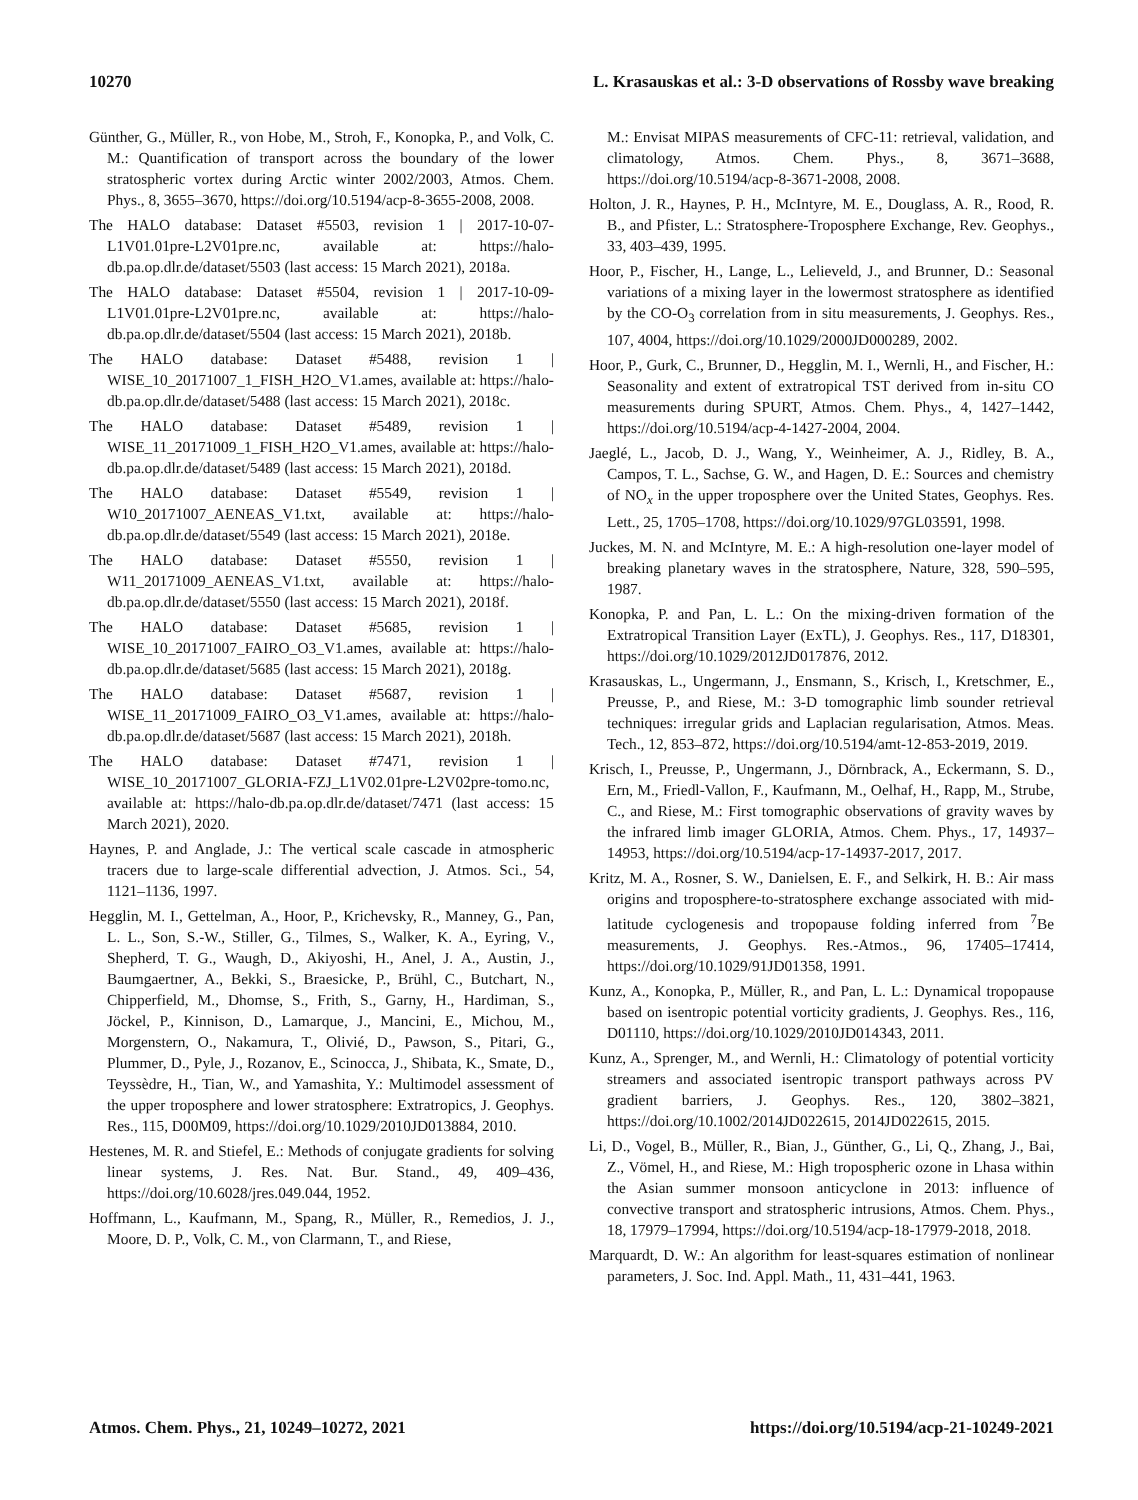10270 L. Krasauskas et al.: 3-D observations of Rossby wave breaking
Günther, G., Müller, R., von Hobe, M., Stroh, F., Konopka, P., and Volk, C. M.: Quantification of transport across the boundary of the lower stratospheric vortex during Arctic winter 2002/2003, Atmos. Chem. Phys., 8, 3655–3670, https://doi.org/10.5194/acp-8-3655-2008, 2008.
The HALO database: Dataset #5503, revision 1 | 2017-10-07-L1V01.01pre-L2V01pre.nc, available at: https://halo-db.pa.op.dlr.de/dataset/5503 (last access: 15 March 2021), 2018a.
The HALO database: Dataset #5504, revision 1 | 2017-10-09-L1V01.01pre-L2V01pre.nc, available at: https://halo-db.pa.op.dlr.de/dataset/5504 (last access: 15 March 2021), 2018b.
The HALO database: Dataset #5488, revision 1 | WISE_10_20171007_1_FISH_H2O_V1.ames, available at: https://halo-db.pa.op.dlr.de/dataset/5488 (last access: 15 March 2021), 2018c.
The HALO database: Dataset #5489, revision 1 | WISE_11_20171009_1_FISH_H2O_V1.ames, available at: https://halo-db.pa.op.dlr.de/dataset/5489 (last access: 15 March 2021), 2018d.
The HALO database: Dataset #5549, revision 1 | W10_20171007_AENEAS_V1.txt, available at: https://halo-db.pa.op.dlr.de/dataset/5549 (last access: 15 March 2021), 2018e.
The HALO database: Dataset #5550, revision 1 | W11_20171009_AENEAS_V1.txt, available at: https://halo-db.pa.op.dlr.de/dataset/5550 (last access: 15 March 2021), 2018f.
The HALO database: Dataset #5685, revision 1 | WISE_10_20171007_FAIRO_O3_V1.ames, available at: https://halo-db.pa.op.dlr.de/dataset/5685 (last access: 15 March 2021), 2018g.
The HALO database: Dataset #5687, revision 1 | WISE_11_20171009_FAIRO_O3_V1.ames, available at: https://halo-db.pa.op.dlr.de/dataset/5687 (last access: 15 March 2021), 2018h.
The HALO database: Dataset #7471, revision 1 | WISE_10_20171007_GLORIA-FZJ_L1V02.01pre-L2V02pre-tomo.nc, available at: https://halo-db.pa.op.dlr.de/dataset/7471 (last access: 15 March 2021), 2020.
Haynes, P. and Anglade, J.: The vertical scale cascade in atmospheric tracers due to large-scale differential advection, J. Atmos. Sci., 54, 1121–1136, 1997.
Hegglin, M. I., Gettelman, A., Hoor, P., Krichevsky, R., Manney, G., Pan, L. L., Son, S.-W., Stiller, G., Tilmes, S., Walker, K. A., Eyring, V., Shepherd, T. G., Waugh, D., Akiyoshi, H., Anel, J. A., Austin, J., Baumgaertner, A., Bekki, S., Braesicke, P., Brühl, C., Butchart, N., Chipperfield, M., Dhomse, S., Frith, S., Garny, H., Hardiman, S., Jöckel, P., Kinnison, D., Lamarque, J., Mancini, E., Michou, M., Morgenstern, O., Nakamura, T., Olivié, D., Pawson, S., Pitari, G., Plummer, D., Pyle, J., Rozanov, E., Scinocca, J., Shibata, K., Smate, D., Teyssèdre, H., Tian, W., and Yamashita, Y.: Multimodel assessment of the upper troposphere and lower stratosphere: Extratropics, J. Geophys. Res., 115, D00M09, https://doi.org/10.1029/2010JD013884, 2010.
Hestenes, M. R. and Stiefel, E.: Methods of conjugate gradients for solving linear systems, J. Res. Nat. Bur. Stand., 49, 409–436, https://doi.org/10.6028/jres.049.044, 1952.
Hoffmann, L., Kaufmann, M., Spang, R., Müller, R., Remedios, J. J., Moore, D. P., Volk, C. M., von Clarmann, T., and Riese,
M.: Envisat MIPAS measurements of CFC-11: retrieval, validation, and climatology, Atmos. Chem. Phys., 8, 3671–3688, https://doi.org/10.5194/acp-8-3671-2008, 2008.
Holton, J. R., Haynes, P. H., McIntyre, M. E., Douglass, A. R., Rood, R. B., and Pfister, L.: Stratosphere-Troposphere Exchange, Rev. Geophys., 33, 403–439, 1995.
Hoor, P., Fischer, H., Lange, L., Lelieveld, J., and Brunner, D.: Seasonal variations of a mixing layer in the lowermost stratosphere as identified by the CO-O<sub>3</sub> correlation from in situ measurements, J. Geophys. Res., 107, 4004, https://doi.org/10.1029/2000JD000289, 2002.
Hoor, P., Gurk, C., Brunner, D., Hegglin, M. I., Wernli, H., and Fischer, H.: Seasonality and extent of extratropical TST derived from in-situ CO measurements during SPURT, Atmos. Chem. Phys., 4, 1427–1442, https://doi.org/10.5194/acp-4-1427-2004, 2004.
Jaeglé, L., Jacob, D. J., Wang, Y., Weinheimer, A. J., Ridley, B. A., Campos, T. L., Sachse, G. W., and Hagen, D. E.: Sources and chemistry of NO<sub>x</sub> in the upper troposphere over the United States, Geophys. Res. Lett., 25, 1705–1708, https://doi.org/10.1029/97GL03591, 1998.
Juckes, M. N. and McIntyre, M. E.: A high-resolution one-layer model of breaking planetary waves in the stratosphere, Nature, 328, 590–595, 1987.
Konopka, P. and Pan, L. L.: On the mixing-driven formation of the Extratropical Transition Layer (ExTL), J. Geophys. Res., 117, D18301, https://doi.org/10.1029/2012JD017876, 2012.
Krasauskas, L., Ungermann, J., Ensmann, S., Krisch, I., Kretschmer, E., Preusse, P., and Riese, M.: 3-D tomographic limb sounder retrieval techniques: irregular grids and Laplacian regularisation, Atmos. Meas. Tech., 12, 853–872, https://doi.org/10.5194/amt-12-853-2019, 2019.
Krisch, I., Preusse, P., Ungermann, J., Dörnbrack, A., Eckermann, S. D., Ern, M., Friedl-Vallon, F., Kaufmann, M., Oelhaf, H., Rapp, M., Strube, C., and Riese, M.: First tomographic observations of gravity waves by the infrared limb imager GLORIA, Atmos. Chem. Phys., 17, 14937–14953, https://doi.org/10.5194/acp-17-14937-2017, 2017.
Kritz, M. A., Rosner, S. W., Danielsen, E. F., and Selkirk, H. B.: Air mass origins and troposphere-to-stratosphere exchange associated with mid-latitude cyclogenesis and tropopause folding inferred from <sup>7</sup>Be measurements, J. Geophys. Res.-Atmos., 96, 17405–17414, https://doi.org/10.1029/91JD01358, 1991.
Kunz, A., Konopka, P., Müller, R., and Pan, L. L.: Dynamical tropopause based on isentropic potential vorticity gradients, J. Geophys. Res., 116, D01110, https://doi.org/10.1029/2010JD014343, 2011.
Kunz, A., Sprenger, M., and Wernli, H.: Climatology of potential vorticity streamers and associated isentropic transport pathways across PV gradient barriers, J. Geophys. Res., 120, 3802–3821, https://doi.org/10.1002/2014JD022615, 2014JD022615, 2015.
Li, D., Vogel, B., Müller, R., Bian, J., Günther, G., Li, Q., Zhang, J., Bai, Z., Vömel, H., and Riese, M.: High tropospheric ozone in Lhasa within the Asian summer monsoon anticyclone in 2013: influence of convective transport and stratospheric intrusions, Atmos. Chem. Phys., 18, 17979–17994, https://doi.org/10.5194/acp-18-17979-2018, 2018.
Marquardt, D. W.: An algorithm for least-squares estimation of nonlinear parameters, J. Soc. Ind. Appl. Math., 11, 431–441, 1963.
Atmos. Chem. Phys., 21, 10249–10272, 2021 https://doi.org/10.5194/acp-21-10249-2021